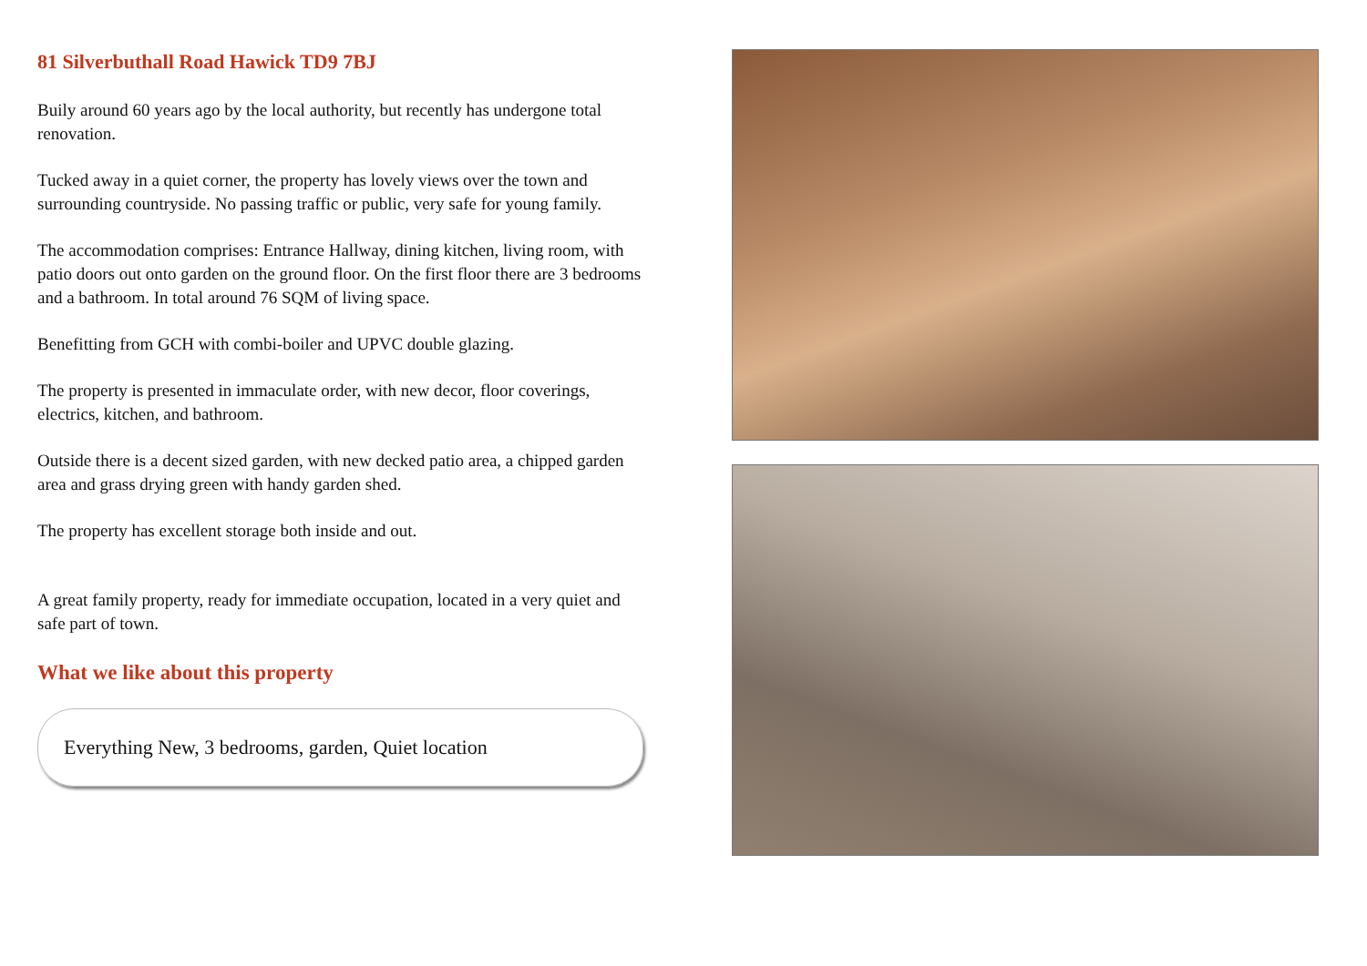81 Silverbuthall Road Hawick TD9 7BJ
Buily around 60 years ago by the local authority, but recently has undergone total renovation.
Tucked away in a quiet corner, the property has lovely views over the town and surrounding countryside. No passing traffic or public, very safe for young family.
The accommodation comprises: Entrance Hallway, dining kitchen, living room, with patio doors out onto garden on the ground floor. On the first floor there are 3 bedrooms and a bathroom. In total around 76 SQM of living space.
Benefitting from GCH with combi-boiler and UPVC double glazing.
The property is presented in immaculate order, with new decor, floor coverings, electrics, kitchen, and bathroom.
Outside there is a decent sized garden, with new decked patio area, a chipped garden area and grass drying green with handy garden shed.
The property has excellent storage both inside and out.
A great family property, ready for immediate occupation, located in a very quiet and safe part of town.
What we like about this property
Everything New, 3 bedrooms, garden, Quiet location